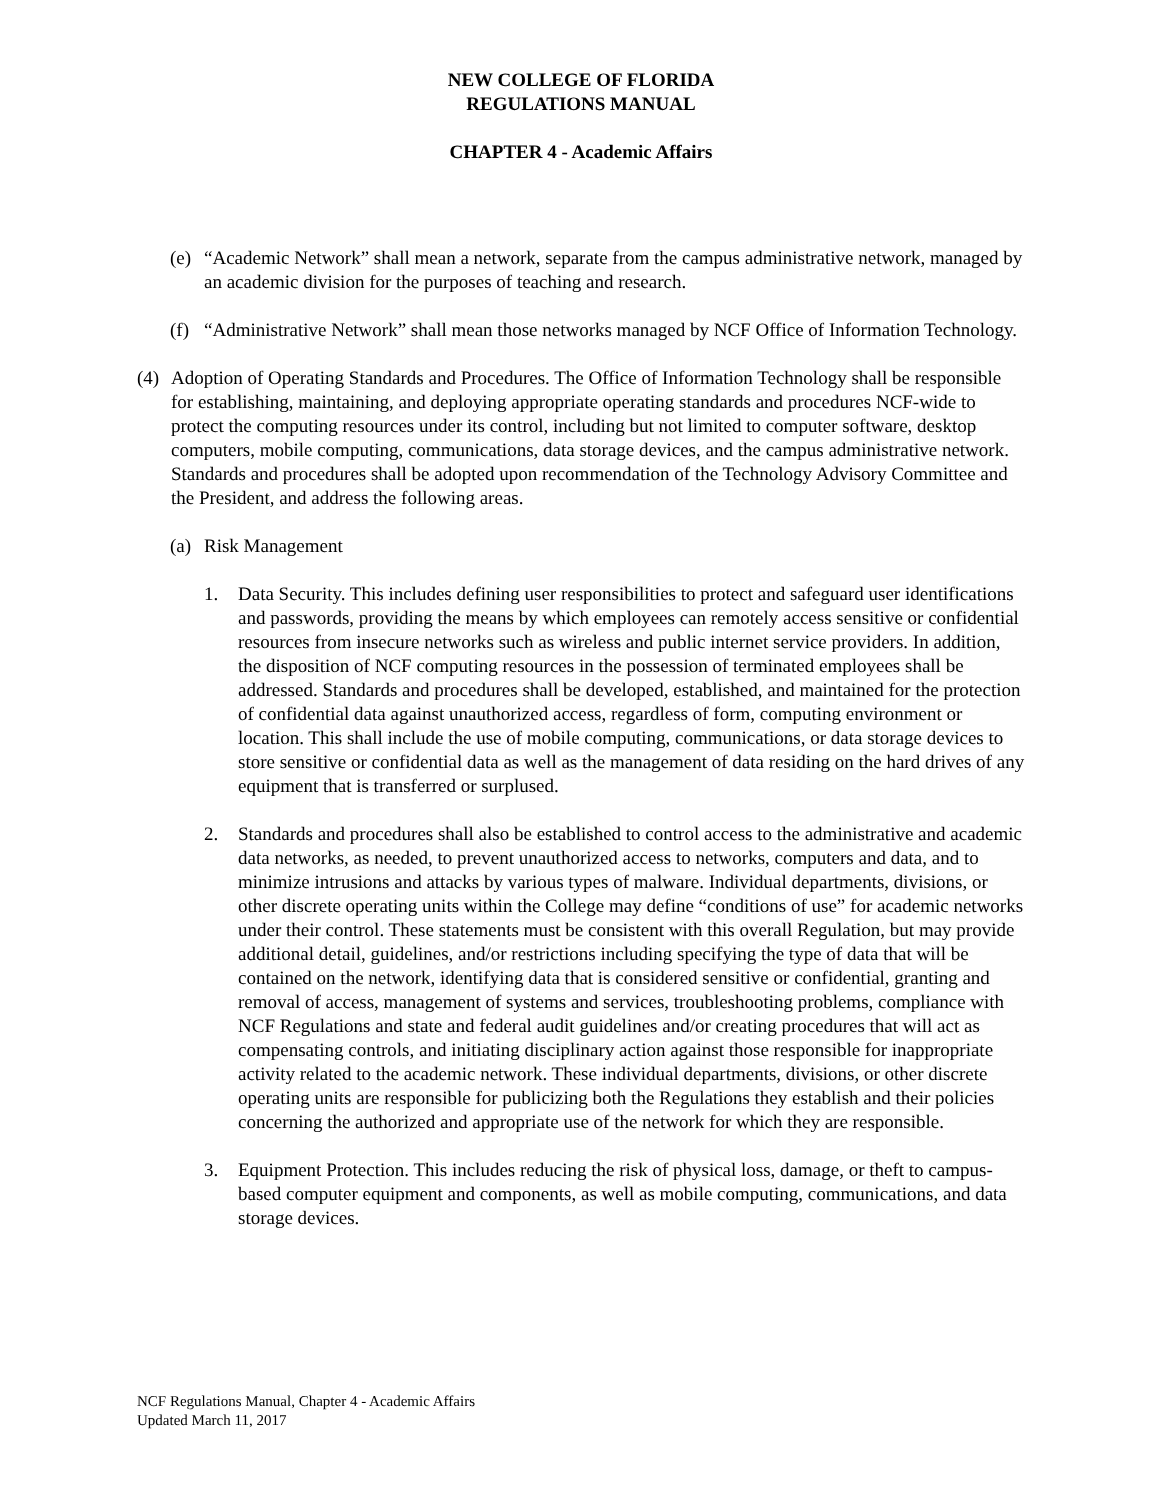NEW COLLEGE OF FLORIDA
REGULATIONS MANUAL
CHAPTER 4 - Academic Affairs
(e) “Academic Network” shall mean a network, separate from the campus administrative network, managed by an academic division for the purposes of teaching and research.
(f) “Administrative Network” shall mean those networks managed by NCF Office of Information Technology.
(4) Adoption of Operating Standards and Procedures. The Office of Information Technology shall be responsible for establishing, maintaining, and deploying appropriate operating standards and procedures NCF-wide to protect the computing resources under its control, including but not limited to computer software, desktop computers, mobile computing, communications, data storage devices, and the campus administrative network. Standards and procedures shall be adopted upon recommendation of the Technology Advisory Committee and the President, and address the following areas.
(a) Risk Management
1. Data Security. This includes defining user responsibilities to protect and safeguard user identifications and passwords, providing the means by which employees can remotely access sensitive or confidential resources from insecure networks such as wireless and public internet service providers. In addition, the disposition of NCF computing resources in the possession of terminated employees shall be addressed. Standards and procedures shall be developed, established, and maintained for the protection of confidential data against unauthorized access, regardless of form, computing environment or location. This shall include the use of mobile computing, communications, or data storage devices to store sensitive or confidential data as well as the management of data residing on the hard drives of any equipment that is transferred or surplused.
2. Standards and procedures shall also be established to control access to the administrative and academic data networks, as needed, to prevent unauthorized access to networks, computers and data, and to minimize intrusions and attacks by various types of malware. Individual departments, divisions, or other discrete operating units within the College may define “conditions of use” for academic networks under their control. These statements must be consistent with this overall Regulation, but may provide additional detail, guidelines, and/or restrictions including specifying the type of data that will be contained on the network, identifying data that is considered sensitive or confidential, granting and removal of access, management of systems and services, troubleshooting problems, compliance with NCF Regulations and state and federal audit guidelines and/or creating procedures that will act as compensating controls, and initiating disciplinary action against those responsible for inappropriate activity related to the academic network. These individual departments, divisions, or other discrete operating units are responsible for publicizing both the Regulations they establish and their policies concerning the authorized and appropriate use of the network for which they are responsible.
3. Equipment Protection. This includes reducing the risk of physical loss, damage, or theft to campus-based computer equipment and components, as well as mobile computing, communications, and data storage devices.
NCF Regulations Manual, Chapter 4 - Academic Affairs
Updated March 11, 2017